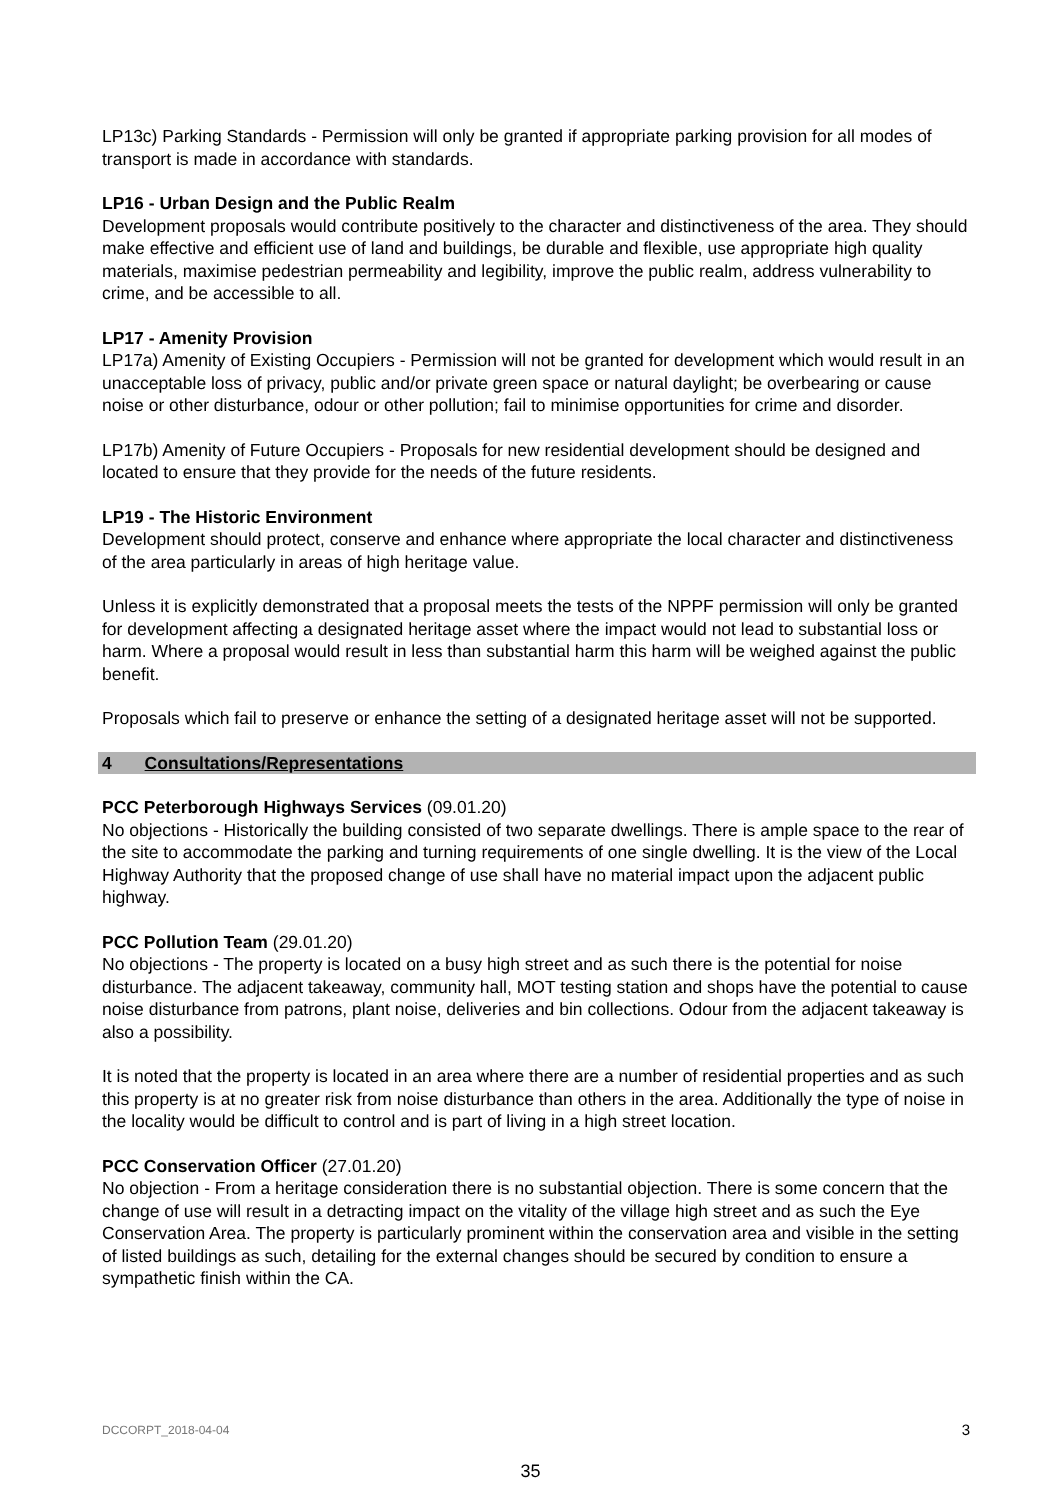LP13c) Parking Standards - Permission will only be granted if appropriate parking provision for all modes of transport is made in accordance with standards.
LP16 - Urban Design and the Public Realm
Development proposals would contribute positively to the character and distinctiveness of the area. They should make effective and efficient use of land and buildings, be durable and flexible, use appropriate high quality materials, maximise pedestrian permeability and legibility, improve the public realm, address vulnerability to crime, and be accessible to all.
LP17 - Amenity Provision
LP17a) Amenity of Existing Occupiers - Permission will not be granted for development which would result in an unacceptable loss of privacy, public and/or private green space or natural daylight; be overbearing or cause noise or other disturbance, odour or other pollution; fail to minimise opportunities for crime and disorder.
LP17b) Amenity of Future Occupiers - Proposals for new residential development should be designed and located to ensure that they provide for the needs of the future residents.
LP19 - The Historic Environment
Development should protect, conserve and enhance where appropriate the local character and distinctiveness of the area particularly in areas of high heritage value.
Unless it is explicitly demonstrated that a proposal meets the tests of the NPPF permission will only be granted for development affecting a designated heritage asset where the impact would not lead to substantial loss or harm. Where a proposal would result in less than substantial harm this harm will be weighed against the public benefit.
Proposals which fail to preserve or enhance the setting of a designated heritage asset will not be supported.
4 Consultations/Representations
PCC Peterborough Highways Services (09.01.20)
No objections - Historically the building consisted of two separate dwellings. There is ample space to the rear of the site to accommodate the parking and turning requirements of one single dwelling. It is the view of the Local Highway Authority that the proposed change of use shall have no material impact upon the adjacent public highway.
PCC Pollution Team (29.01.20)
No objections - The property is located on a busy high street and as such there is the potential for noise disturbance. The adjacent takeaway, community hall, MOT testing station and shops have the potential to cause noise disturbance from patrons, plant noise, deliveries and bin collections. Odour from the adjacent takeaway is also a possibility.
It is noted that the property is located in an area where there are a number of residential properties and as such this property is at no greater risk from noise disturbance than others in the area. Additionally the type of noise in the locality would be difficult to control and is part of living in a high street location.
PCC Conservation Officer (27.01.20)
No objection - From a heritage consideration there is no substantial objection. There is some concern that the change of use will result in a detracting impact on the vitality of the village high street and as such the Eye Conservation Area. The property is particularly prominent within the conservation area and visible in the setting of listed buildings as such, detailing for the external changes should be secured by condition to ensure a sympathetic finish within the CA.
DCCORPT_2018-04-04 3
35